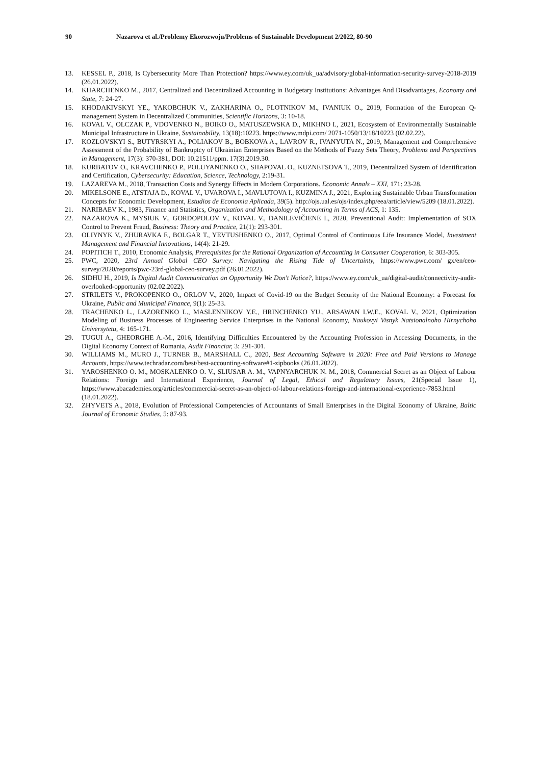90 Nazarova et al./Problemy Ekorozwoju/Problems of Sustainable Development 2/2022, 80-90
13. KESSEL P., 2018, Is Cybersecurity More Than Protection? https://www.ey.com/uk_ua/advisory/global-information-security-survey-2018-2019 (26.01.2022).
14. KHARCHENKO M., 2017, Centralized and Decentralized Accounting in Budgetary Institutions: Advantages And Disadvantages, Economy and State, 7: 24-27.
15. KHODAKIVSKYI YE., YAKOBCHUK V., ZAKHARINA O., PLOTNIKOV M., IVANIUK O., 2019, Formation of the European Q-management System in Decentralized Communities, Scientific Horizons, 3: 10-18.
16. KOVAL V., OLCZAK P., VDOVENKO N., BOIKO O., MATUSZEWSKA D., MIKHNO I., 2021, Ecosystem of Environmentally Sustainable Municipal Infrastructure in Ukraine, Sustainability, 13(18):10223. https://www.mdpi.com/ 2071-1050/13/18/10223 (02.02.22).
17. KOZLOVSKYI S., BUTYRSKYI A., POLIAKOV B., BOBKOVA A., LAVROV R., IVANYUTA N., 2019, Management and Comprehensive Assessment of the Probability of Bankruptcy of Ukrainian Enterprises Based on the Methods of Fuzzy Sets Theory, Problems and Perspectives in Management, 17(3): 370-381, DOI: 10.21511/ppm. 17(3).2019.30.
18. KURBATOV O., KRAVCHENKO P., POLUYANENKO O., SHAPOVAL O., KUZNETSOVA T., 2019, Decentralized System of Identification and Certification, Cybersecurity: Education, Science, Technology, 2:19-31.
19. LAZAREVA M., 2018, Transaction Costs and Synergy Effects in Modern Corporations. Economic Annals – XXI, 171: 23-28.
20. MIKELSONE E., ATSTAJA D., KOVAL V., UVAROVA I., MAVLUTOVA I., KUZMINA J., 2021, Exploring Sustainable Urban Transformation Concepts for Economic Development, Estudios de Economia Aplicada, 39(5). http://ojs.ual.es/ojs/index.php/eea/article/view/5209 (18.01.2022).
21. NARIBAEV K., 1983, Finance and Statistics, Organization and Methodology of Accounting in Terms of ACS, 1: 135.
22. NAZAROVA K., MYSIUK V., GORDOPOLOV V., KOVAL V., DANILEVIČIENĖ I., 2020, Preventional Audit: Implementation of SOX Control to Prevent Fraud, Business: Theory and Practice, 21(1): 293-301.
23. OLIYNYK V., ZHURAVKA F., BOLGAR T., YEVTUSHENKO O., 2017, Optimal Control of Continuous Life Insurance Model, Investment Management and Financial Innovations, 14(4): 21-29.
24. POPITICH T., 2010, Economic Analysis, Prerequisites for the Rational Organization of Accounting in Consumer Cooperation, 6: 303-305.
25. PWC, 2020, 23rd Annual Global CEO Survey: Navigating the Rising Tide of Uncertainty, https://www.pwc.com/ gx/en/ceo-survey/2020/reports/pwc-23rd-global-ceo-survey.pdf (26.01.2022).
26. SIDHU H., 2019, Is Digital Audit Communication an Opportunity We Don't Notice?, https://www.ey.com/uk_ua/digital-audit/connectivity-audit-overlooked-opportunity (02.02.2022).
27. STRILETS V., PROKOPENKO O., ORLOV V., 2020, Impact of Covid-19 on the Budget Security of the National Economy: a Forecast for Ukraine, Public and Municipal Finance, 9(1): 25-33.
28. TRACHENKO L., LAZORENKO L., MASLENNIKOV Y.E., HRINCHENKO YU., ARSAWAN I.W.E., KOVAL V., 2021, Optimization Modeling of Business Processes of Engineering Service Enterprises in the National Economy, Naukovyi Visnyk Natsionalnoho Hirnychoho Universytetu, 4: 165-171.
29. TUGUI A., GHEORGHE A.-M., 2016, Identifying Difficulties Encountered by the Accounting Profession in Accessing Documents, in the Digital Economy Context of Romania, Audit Financiar, 3: 291-301.
30. WILLIAMS M., MURO J., TURNER B., MARSHALL C., 2020, Best Accounting Software in 2020: Free and Paid Versions to Manage Accounts, https://www.techradar.com/best/best-accounting-software#1-zipbooks (26.01.2022).
31. YAROSHENKO O. M., MOSKALENKO O. V., SLIUSAR A. M., VAPNYARCHUK N. M., 2018, Commercial Secret as an Object of Labour Relations: Foreign and International Experience, Journal of Legal, Ethical and Regulatory Issues, 21(Special Issue 1), https://www.abacademies.org/articles/commercial-secret-as-an-object-of-labour-relations-foreign-and-international-experience-7853.html (18.01.2022).
32. ZHYVETS A., 2018, Evolution of Professional Competencies of Accountants of Small Enterprises in the Digital Economy of Ukraine, Baltic Journal of Economic Studies, 5: 87-93.